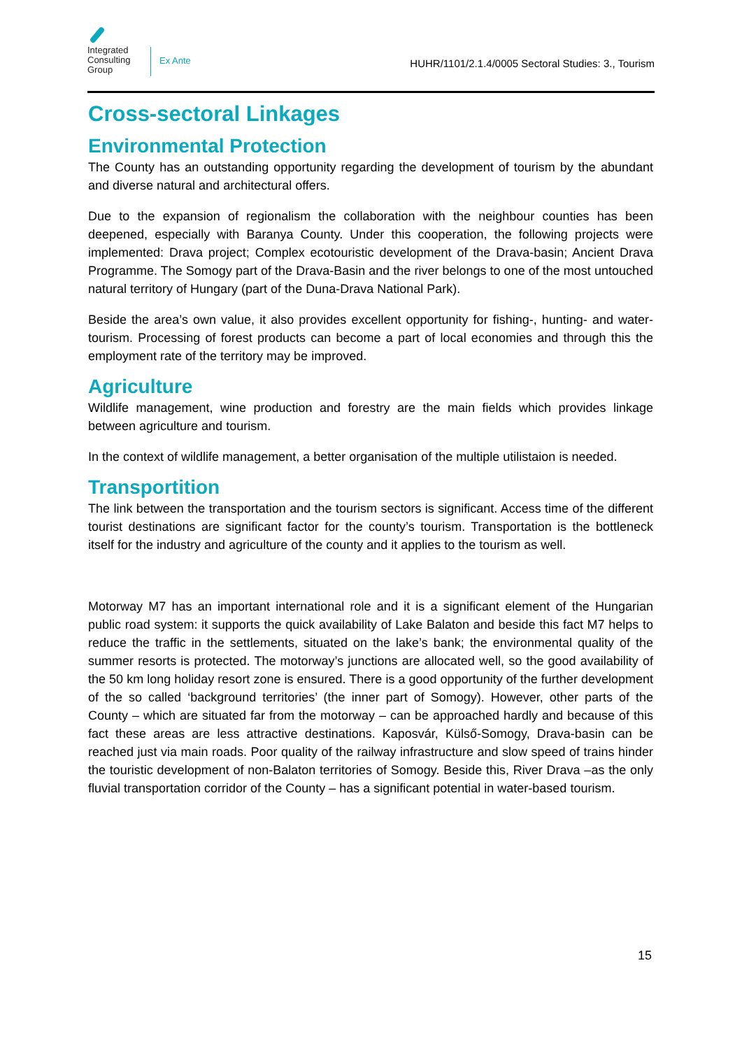Integrated Consulting Group
Ex Ante
HUHR/1101/2.1.4/0005 Sectoral Studies: 3., Tourism
Cross-sectoral Linkages
Environmental Protection
The County has an outstanding opportunity regarding the development of tourism by the abundant and diverse natural and architectural offers.
Due to the expansion of regionalism the collaboration with the neighbour counties has been deepened, especially with Baranya County. Under this cooperation, the following projects were implemented: Drava project; Complex ecotouristic development of the Drava-basin; Ancient Drava Programme. The Somogy part of the Drava-Basin and the river belongs to one of the most untouched natural territory of Hungary (part of the Duna-Drava National Park).
Beside the area’s own value, it also provides excellent opportunity for fishing-, hunting- and water-tourism. Processing of forest products can become a part of local economies and through this the employment rate of the territory may be improved.
Agriculture
Wildlife management, wine production and forestry are the main fields which provides linkage between agriculture and tourism.
In the context of wildlife management, a better organisation of the multiple utilistaion is needed.
Transportition
The link between the transportation and the tourism sectors is significant. Access time of the different tourist destinations are significant factor for the county’s tourism. Transportation is the bottleneck itself for the industry and agriculture of the county and it applies to the tourism as well.
Motorway M7 has an important international role and it is a significant element of the Hungarian public road system: it supports the quick availability of Lake Balaton and beside this fact M7 helps to reduce the traffic in the settlements, situated on the lake’s bank; the environmental quality of the summer resorts is protected. The motorway’s junctions are allocated well, so the good availability of the 50 km long holiday resort zone is ensured. There is a good opportunity of the further development of the so called ‘background territories’ (the inner part of Somogy). However, other parts of the County – which are situated far from the motorway – can be approached hardly and because of this fact these areas are less attractive destinations. Kaposvár, Külső-Somogy, Drava-basin can be reached just via main roads. Poor quality of the railway infrastructure and slow speed of trains hinder the touristic development of non-Balaton territories of Somogy. Beside this, River Drava –as the only fluvial transportation corridor of the County – has a significant potential in water-based tourism.
15